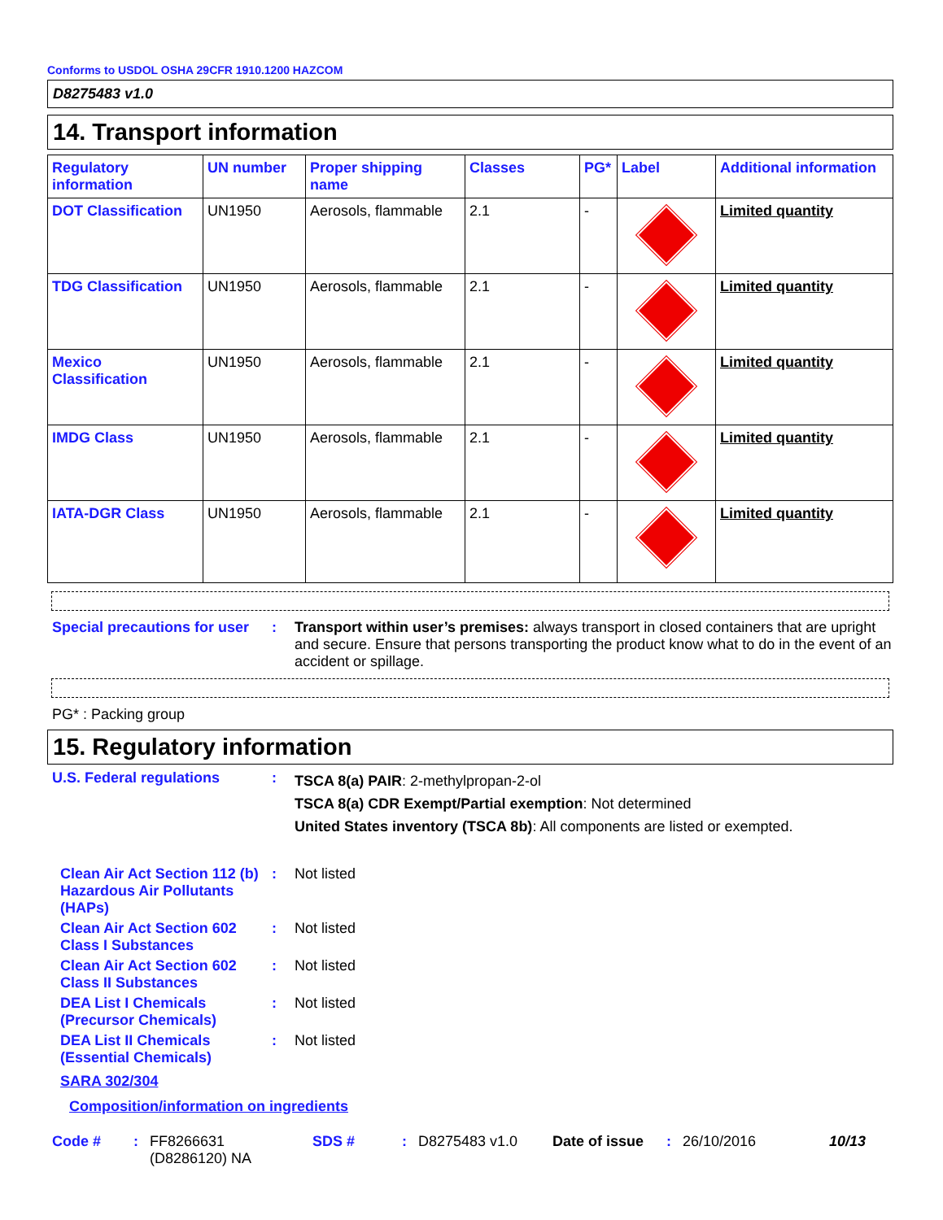Conforms to USDOL OSHA 29CFR 1910.1200 HAZCOM
D8275483 v1.0
14. Transport information
| Regulatory information | UN number | Proper shipping name | Classes | PG* | Label | Additional information |
| --- | --- | --- | --- | --- | --- | --- |
| DOT Classification | UN1950 | Aerosols, flammable | 2.1 | - | | Limited quantity |
| TDG Classification | UN1950 | Aerosols, flammable | 2.1 | - | | Limited quantity |
| Mexico Classification | UN1950 | Aerosols, flammable | 2.1 | - | | Limited quantity |
| IMDG Class | UN1950 | Aerosols, flammable | 2.1 | - | | Limited quantity |
| IATA-DGR Class | UN1950 | Aerosols, flammable | 2.1 | - | | Limited quantity |
Special precautions for user
: Transport within user’s premises: always transport in closed containers that are upright and secure. Ensure that persons transporting the product know what to do in the event of an accident or spillage.
PG* : Packing group
15. Regulatory information
U.S. Federal regulations :
TSCA 8(a) PAIR: 2-methylpropan-2-ol
TSCA 8(a) CDR Exempt/Partial exemption: Not determined
United States inventory (TSCA 8b): All components are listed or exempted.
Clean Air Act Section 112 (b) Hazardous Air Pollutants (HAPs)
: Not listed
Clean Air Act Section 602 Class I Substances
: Not listed
Clean Air Act Section 602 Class II Substances
: Not listed
DEA List I Chemicals (Precursor Chemicals)
: Not listed
DEA List II Chemicals (Essential Chemicals)
: Not listed
SARA 302/304
Composition/information on ingredients
Code #: FF8266631
(D8286120) NA SDS #: D8275483 v1.0 Date of issue: 26/10/2016 10/13